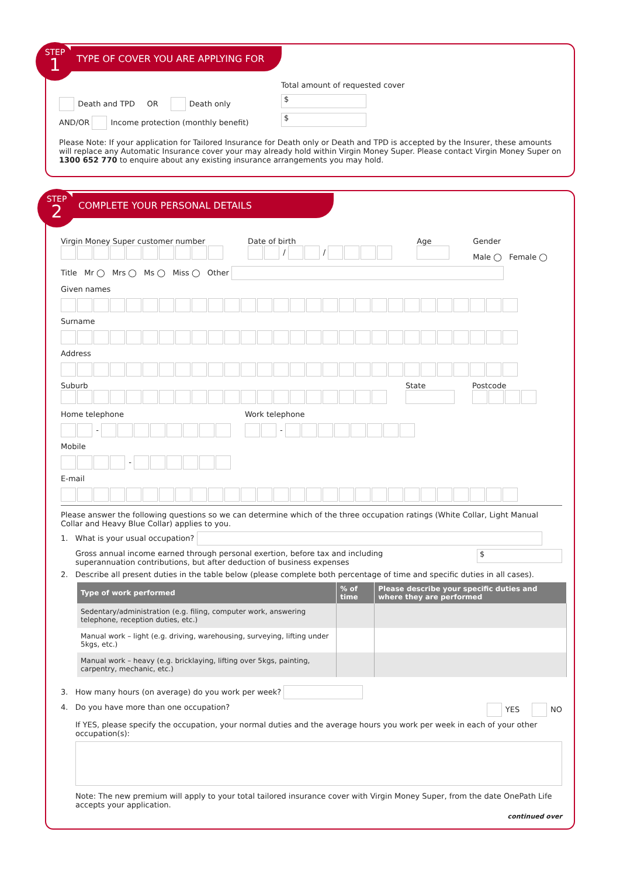STEP
1
TYPE OF COVER YOU ARE APPLYING FOR
Death and TPD OR Death only
AND/OR Income protection (monthly benefit)
Total amount of requested cover
$
$
Please Note: If your application for Tailored Insurance for Death only or Death and TPD is accepted by the Insurer, these amounts will replace any Automatic Insurance cover your may already hold within Virgin Money Super. Please contact Virgin Money Super on 1300 652 770 to enquire about any existing insurance arrangements you may hold.
STEP
2
COMPLETE YOUR PERSONAL DETAILS
Virgin Money Super customer number
Date of birth
/ /
Age Gender
Male ◯ Female ◯
Title Mr ◯ Mrs ◯ Ms ◯ Miss ◯ Other
Given names
​
Surname
Address
Suburb State Postcode
Home telephone
-
Work telephone
-
Mobile
-
E-mail
Please answer the following questions so we can determine which of the three occupation ratings (White Collar, Light Manual Collar and Heavy Blue Collar) applies to you.
1. What is your usual occupation?
Gross annual income earned through personal exertion, before tax and including
superannuation contributions, but after deduction of business expenses
$
2. Describe all present duties in the table below (please complete both percentage of time and specific duties in all cases).
| Type of work performed | % of time | Please describe your specific duties and where they are performed |
| --- | --- | --- |
| Sedentary/administration (e.g. filing, computer work, answering telephone, reception duties, etc.) | | |
| Manual work – light (e.g. driving, warehousing, surveying, lifting under 5kgs, etc.) | | |
| Manual work – heavy (e.g. bricklaying, lifting over 5kgs, painting, carpentry, mechanic, etc.) | | |
3. How many hours (on average) do you work per week?
4. Do you have more than one occupation? YES NO
If YES, please specify the occupation, your normal duties and the average hours you work per week in each of your other occupation(s):
Note: The new premium will apply to your total tailored insurance cover with Virgin Money Super, from the date OnePath Life accepts your application.
continued over